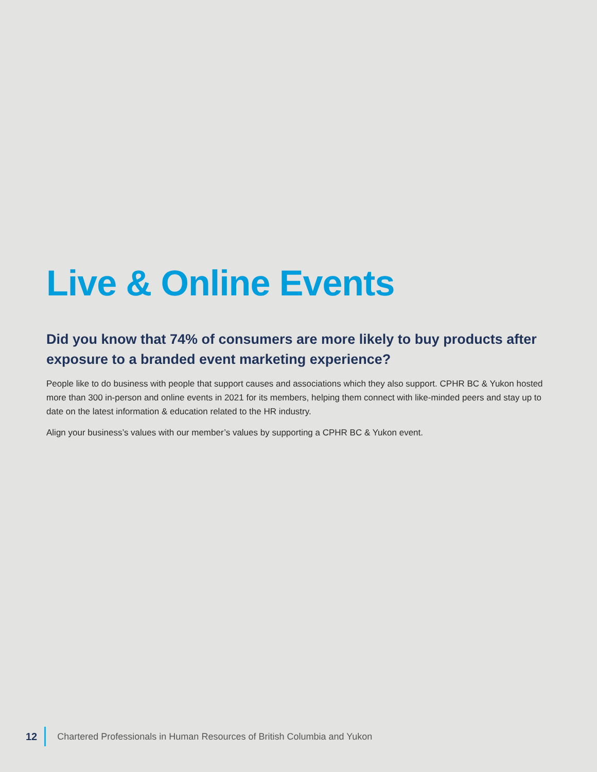Live & Online Events
Did you know that 74% of consumers are more likely to buy products after exposure to a branded event marketing experience?
People like to do business with people that support causes and associations which they also support. CPHR BC & Yukon hosted more than 300 in-person and online events in 2021 for its members, helping them connect with like-minded peers and stay up to date on the latest information & education related to the HR industry.
Align your business’s values with our member’s values by supporting a CPHR BC & Yukon event.
12
Chartered Professionals in Human Resources of British Columbia and Yukon